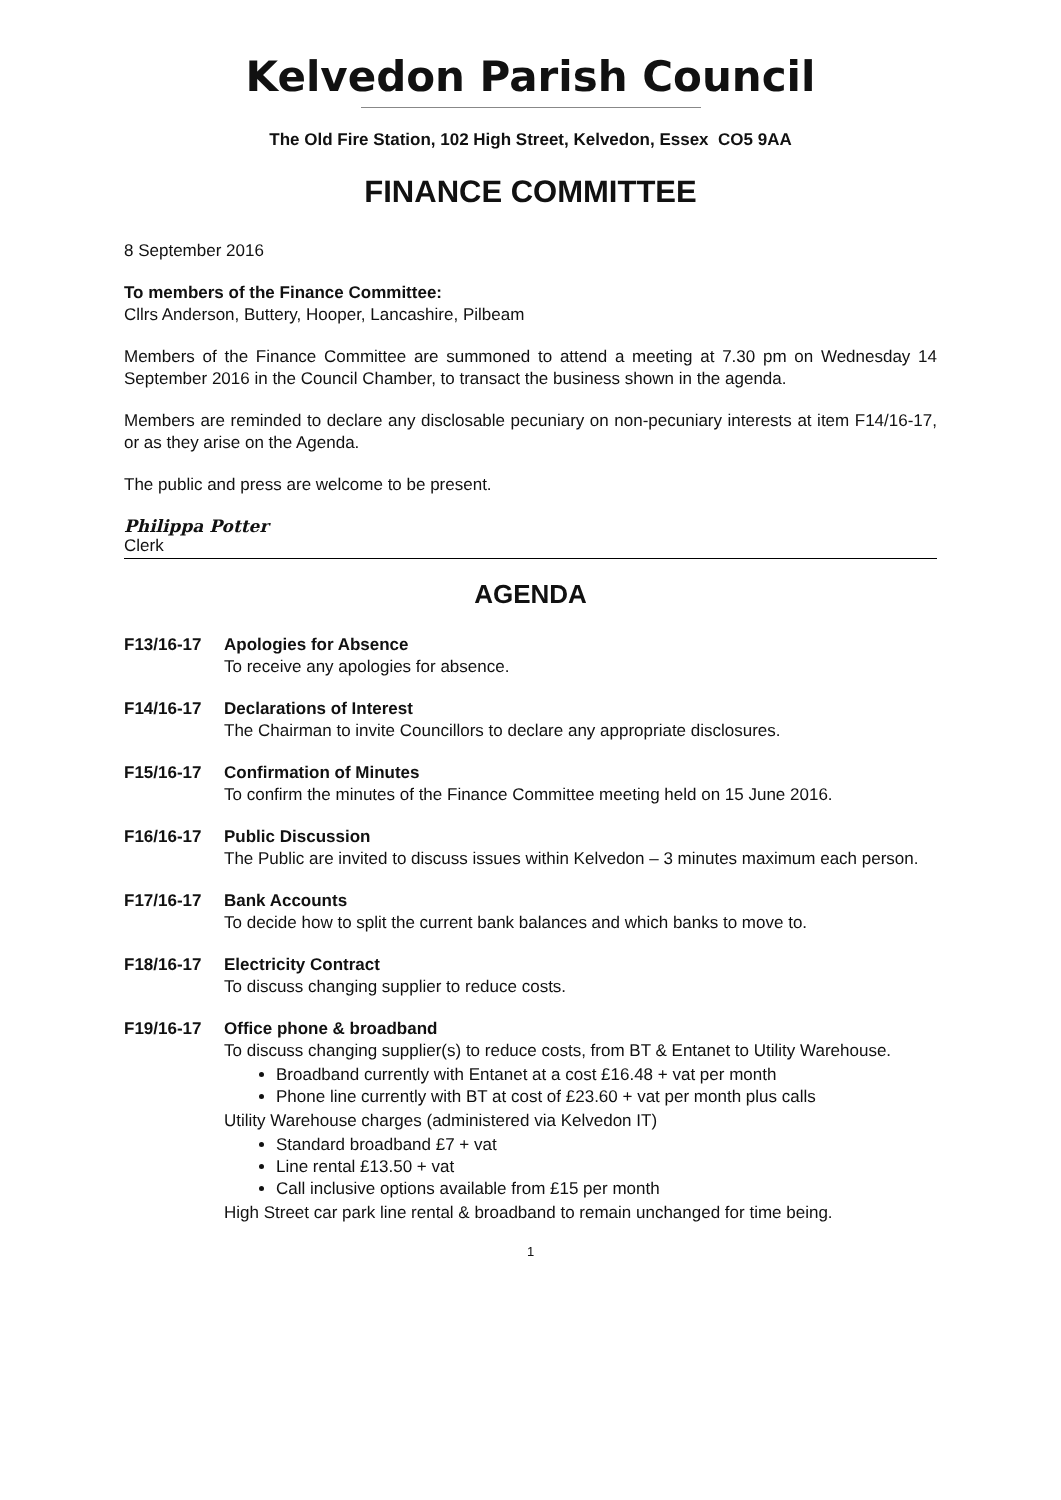Kelvedon Parish Council
The Old Fire Station, 102 High Street, Kelvedon, Essex CO5 9AA
FINANCE COMMITTEE
8 September 2016
To members of the Finance Committee:
Cllrs Anderson, Buttery, Hooper, Lancashire, Pilbeam
Members of the Finance Committee are summoned to attend a meeting at 7.30 pm on Wednesday 14 September 2016 in the Council Chamber, to transact the business shown in the agenda.
Members are reminded to declare any disclosable pecuniary on non-pecuniary interests at item F14/16-17, or as they arise on the Agenda.
The public and press are welcome to be present.
Philippa Potter
Clerk
AGENDA
F13/16-17 Apologies for Absence
To receive any apologies for absence.
F14/16-17 Declarations of Interest
The Chairman to invite Councillors to declare any appropriate disclosures.
F15/16-17 Confirmation of Minutes
To confirm the minutes of the Finance Committee meeting held on 15 June 2016.
F16/16-17 Public Discussion
The Public are invited to discuss issues within Kelvedon – 3 minutes maximum each person.
F17/16-17 Bank Accounts
To decide how to split the current bank balances and which banks to move to.
F18/16-17 Electricity Contract
To discuss changing supplier to reduce costs.
F19/16-17 Office phone & broadband
To discuss changing supplier(s) to reduce costs, from BT & Entanet to Utility Warehouse.
Broadband currently with Entanet at a cost £16.48 + vat per month
Phone line currently with BT at cost of £23.60 + vat per month plus calls
Utility Warehouse charges (administered via Kelvedon IT)
Standard broadband £7 + vat
Line rental £13.50 + vat
Call inclusive options available from £15 per month
High Street car park line rental & broadband to remain unchanged for time being.
1